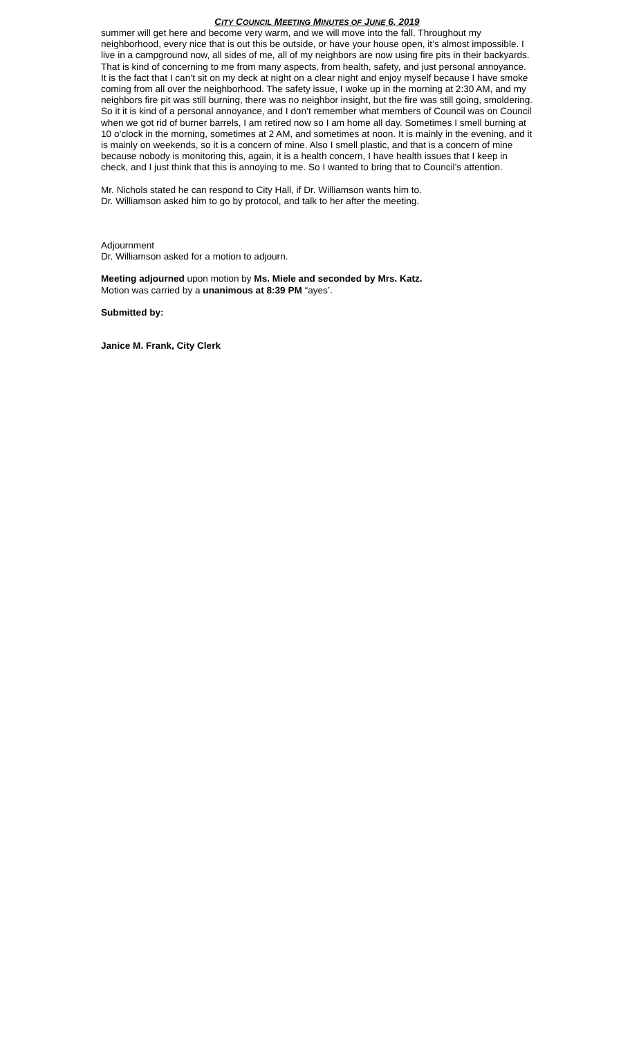CITY COUNCIL MEETING MINUTES OF JUNE 6, 2019
summer will get here and become very warm, and we will move into the fall. Throughout my neighborhood, every nice that is out this be outside, or have your house open, it’s almost impossible. I live in a campground now, all sides of me, all of my neighbors are now using fire pits in their backyards. That is kind of concerning to me from many aspects, from health, safety, and just personal annoyance. It is the fact that I can’t sit on my deck at night on a clear night and enjoy myself because I have smoke coming from all over the neighborhood. The safety issue, I woke up in the morning at 2:30 AM, and my neighbors fire pit was still burning, there was no neighbor insight, but the fire was still going, smoldering. So it it is kind of a personal annoyance, and I don’t remember what members of Council was on Council when we got rid of burner barrels, I am retired now so I am home all day. Sometimes I smell burning at 10 o’clock in the morning, sometimes at 2 AM, and sometimes at noon. It is mainly in the evening, and it is mainly on weekends, so it is a concern of mine. Also I smell plastic, and that is a concern of mine because nobody is monitoring this, again, it is a health concern, I have health issues that I keep in check, and I just think that this is annoying to me. So I wanted to bring that to Council’s attention.
Mr. Nichols stated he can respond to City Hall, if Dr. Williamson wants him to.
Dr. Williamson asked him to go by protocol, and talk to her after the meeting.
Adjournment
Dr. Williamson asked for a motion to adjourn.
Meeting adjourned upon motion by Ms. Miele and seconded by Mrs. Katz.
Motion was carried by a unanimous at 8:39 PM “ayes’.
Submitted by:
Janice M. Frank, City Clerk